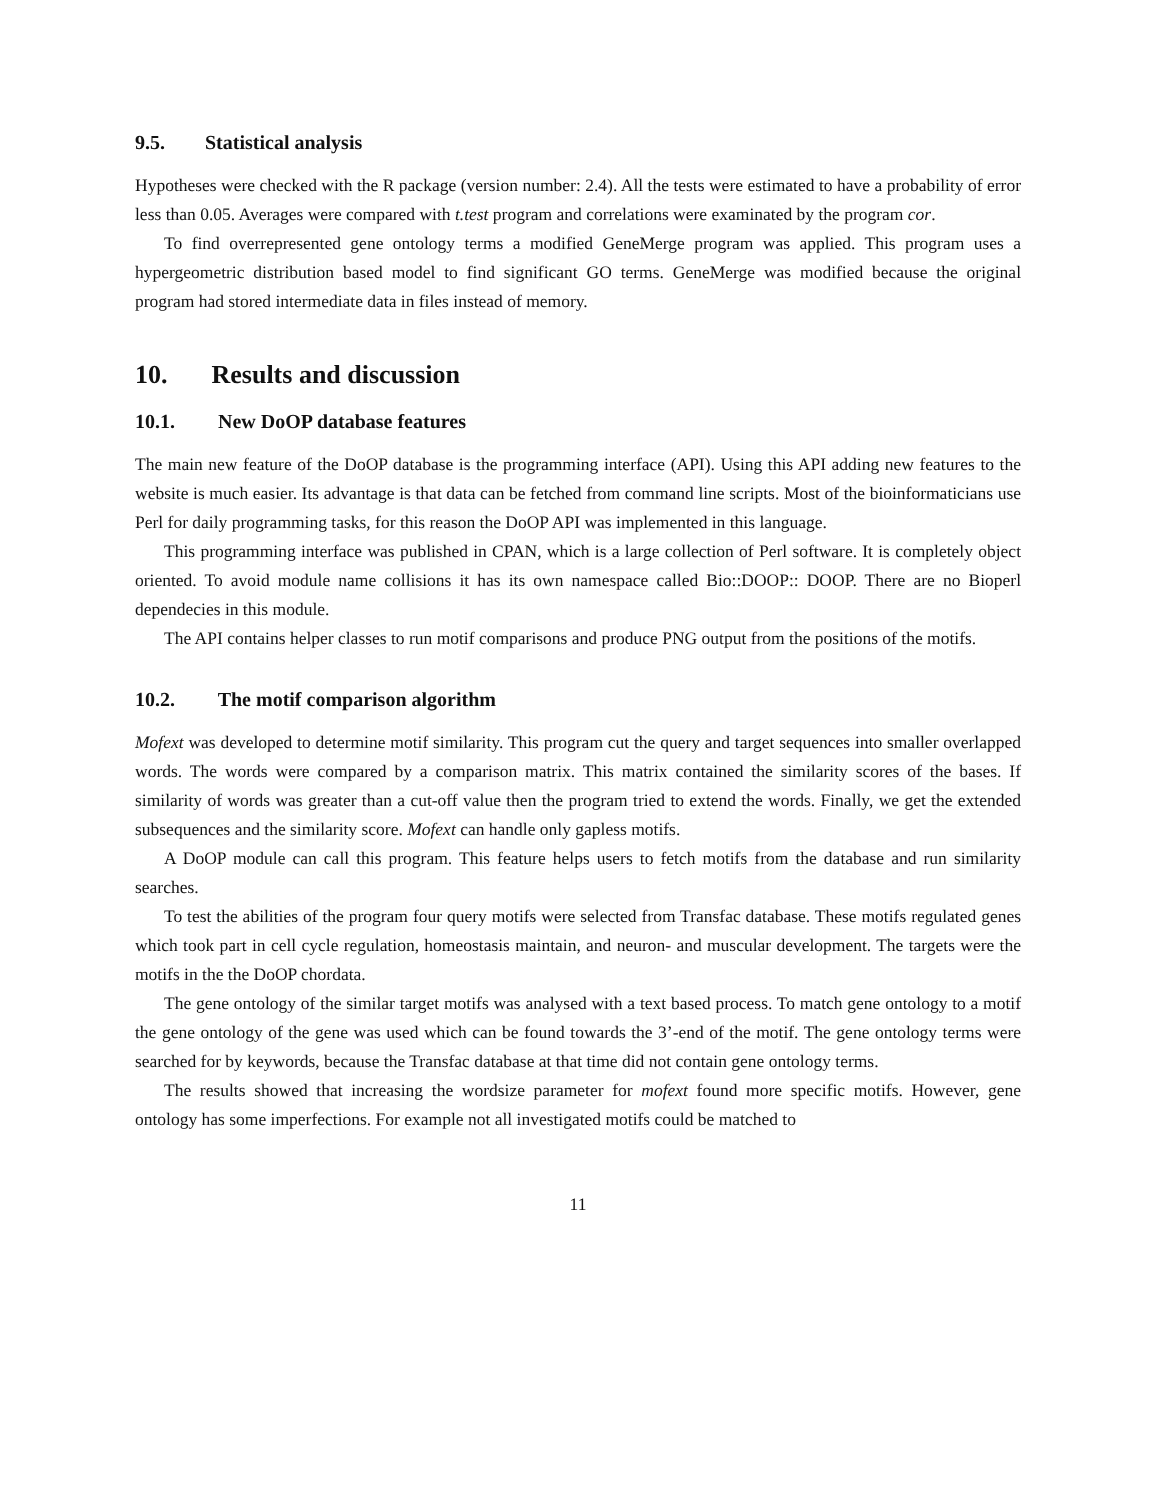9.5. Statistical analysis
Hypotheses were checked with the R package (version number: 2.4). All the tests were estimated to have a probability of error less than 0.05. Averages were compared with t.test program and correlations were examinated by the program cor.
To find overrepresented gene ontology terms a modified GeneMerge program was applied. This program uses a hypergeometric distribution based model to find significant GO terms. GeneMerge was modified because the original program had stored intermediate data in files instead of memory.
10. Results and discussion
10.1. New DoOP database features
The main new feature of the DoOP database is the programming interface (API). Using this API adding new features to the website is much easier. Its advantage is that data can be fetched from command line scripts. Most of the bioinformaticians use Perl for daily programming tasks, for this reason the DoOP API was implemented in this language.
This programming interface was published in CPAN, which is a large collection of Perl software. It is completely object oriented. To avoid module name collisions it has its own namespace called Bio::DOOP:: DOOP. There are no Bioperl dependecies in this module.
The API contains helper classes to run motif comparisons and produce PNG output from the positions of the motifs.
10.2. The motif comparison algorithm
Mofext was developed to determine motif similarity. This program cut the query and target sequences into smaller overlapped words. The words were compared by a comparison matrix. This matrix contained the similarity scores of the bases. If similarity of words was greater than a cut-off value then the program tried to extend the words. Finally, we get the extended subsequences and the similarity score. Mofext can handle only gapless motifs.
A DoOP module can call this program. This feature helps users to fetch motifs from the database and run similarity searches.
To test the abilities of the program four query motifs were selected from Transfac database. These motifs regulated genes which took part in cell cycle regulation, homeostasis maintain, and neuron- and muscular development. The targets were the motifs in the the DoOP chordata.
The gene ontology of the similar target motifs was analysed with a text based process. To match gene ontology to a motif the gene ontology of the gene was used which can be found towards the 3’-end of the motif. The gene ontology terms were searched for by keywords, because the Transfac database at that time did not contain gene ontology terms.
The results showed that increasing the wordsize parameter for mofext found more specific motifs. However, gene ontology has some imperfections. For example not all investigated motifs could be matched to
11